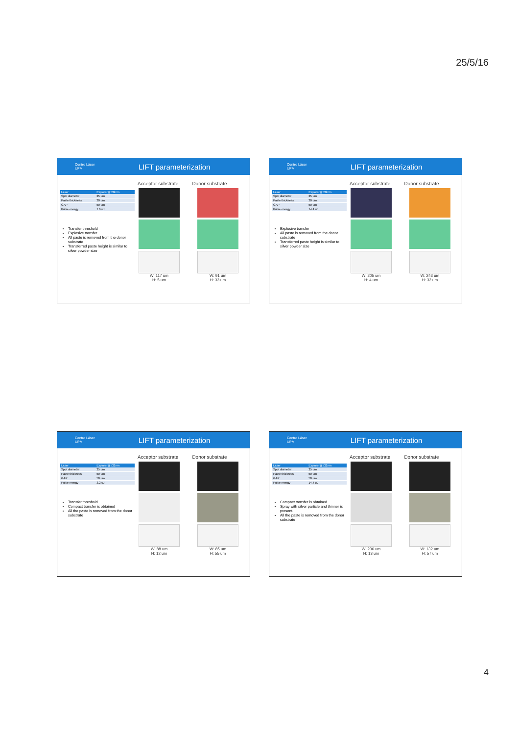25/5/16
Centro Láser
UPM
LIFT parameterization
Acceptor substrate Donor substrate
| Laser | Explorer@532nm |
| --- | --- |
| Spot diameter | 25 um |
| Paste thickness | 30 um |
| GAP | 50 um |
| Pulse energy | 1.6 uJ |
Transfer threshold
Explosive transfer
All paste is removed from the donor substrate
Transferred paste height is similar to silver powder size
W: 117 um
H: 5 um
W: 91 um
H: 33 um
Centro Láser
UPM
LIFT parameterization
Acceptor substrate Donor substrate
| Laser | Explorer@532nm |
| --- | --- |
| Spot diameter | 25 um |
| Paste thickness | 30 um |
| GAP | 50 um |
| Pulse energy | 14.4 uJ |
Explosive transfer
All paste is removed from the donor substrate
Transferred paste height is similar to silver powder size
W: 205 um
H: 4 um
W: 243 um
H: 32 um
Centro Láser
UPM
LIFT parameterization
Acceptor substrate Donor substrate
| Laser | Explorer@532nm |
| --- | --- |
| Spot diameter | 25 um |
| Paste thickness | 50 um |
| GAP | 50 um |
| Pulse energy | 3.2 uJ |
Transfer threshold
Compact transfer is obtained
All the paste is removed from the donor substrate
W: 88 um
H: 12 um
W: 85 um
H: 55 um
Centro Láser
UPM
LIFT parameterization
Acceptor substrate Donor substrate
| Laser | Explorer@532nm |
| --- | --- |
| Spot diameter | 25 um |
| Paste thickness | 50 um |
| GAP | 50 um |
| Pulse energy | 14.4 uJ |
Compact transfer is obtained
Spray with silver particle and thinner is present.
All the paste is removed from the donor substrate
W: 236 um
H: 13 um
W: 132 um
H: 57 um
4